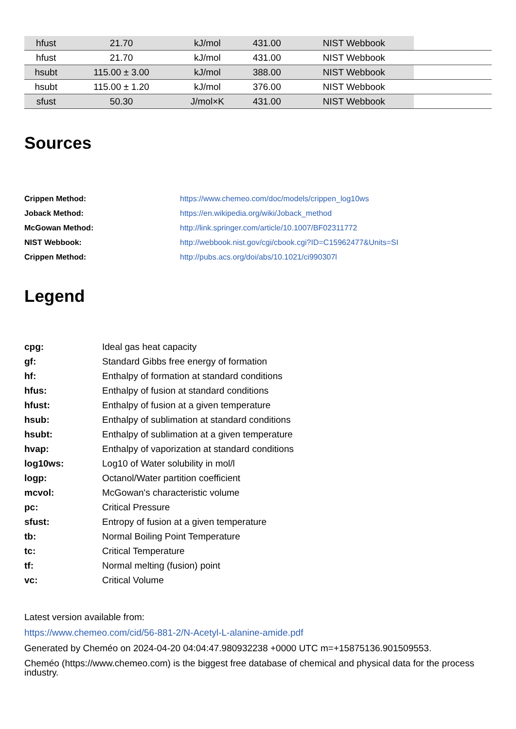| hfust | 21.70 | kJ/mol | 431.00 | NIST Webbook | |
| hfust | 21.70 | kJ/mol | 431.00 | NIST Webbook | |
| hsubt | 115.00 ± 3.00 | kJ/mol | 388.00 | NIST Webbook | |
| hsubt | 115.00 ± 1.20 | kJ/mol | 376.00 | NIST Webbook | |
| sfust | 50.30 | J/mol×K | 431.00 | NIST Webbook | |
Sources
| Crippen Method: | https://www.chemeo.com/doc/models/crippen_log10ws |
| Joback Method: | https://en.wikipedia.org/wiki/Joback_method |
| McGowan Method: | http://link.springer.com/article/10.1007/BF02311772 |
| NIST Webbook: | http://webbook.nist.gov/cgi/cbook.cgi?ID=C15962477&Units=SI |
| Crippen Method: | http://pubs.acs.org/doi/abs/10.1021/ci990307l |
Legend
| cpg: | Ideal gas heat capacity |
| gf: | Standard Gibbs free energy of formation |
| hf: | Enthalpy of formation at standard conditions |
| hfus: | Enthalpy of fusion at standard conditions |
| hfust: | Enthalpy of fusion at a given temperature |
| hsub: | Enthalpy of sublimation at standard conditions |
| hsubt: | Enthalpy of sublimation at a given temperature |
| hvap: | Enthalpy of vaporization at standard conditions |
| log10ws: | Log10 of Water solubility in mol/l |
| logp: | Octanol/Water partition coefficient |
| mcvol: | McGowan's characteristic volume |
| pc: | Critical Pressure |
| sfust: | Entropy of fusion at a given temperature |
| tb: | Normal Boiling Point Temperature |
| tc: | Critical Temperature |
| tf: | Normal melting (fusion) point |
| vc: | Critical Volume |
Latest version available from:
https://www.chemeo.com/cid/56-881-2/N-Acetyl-L-alanine-amide.pdf
Generated by Cheméo on 2024-04-20 04:04:47.980932238 +0000 UTC m=+15875136.901509553.
Cheméo (https://www.chemeo.com) is the biggest free database of chemical and physical data for the process industry.